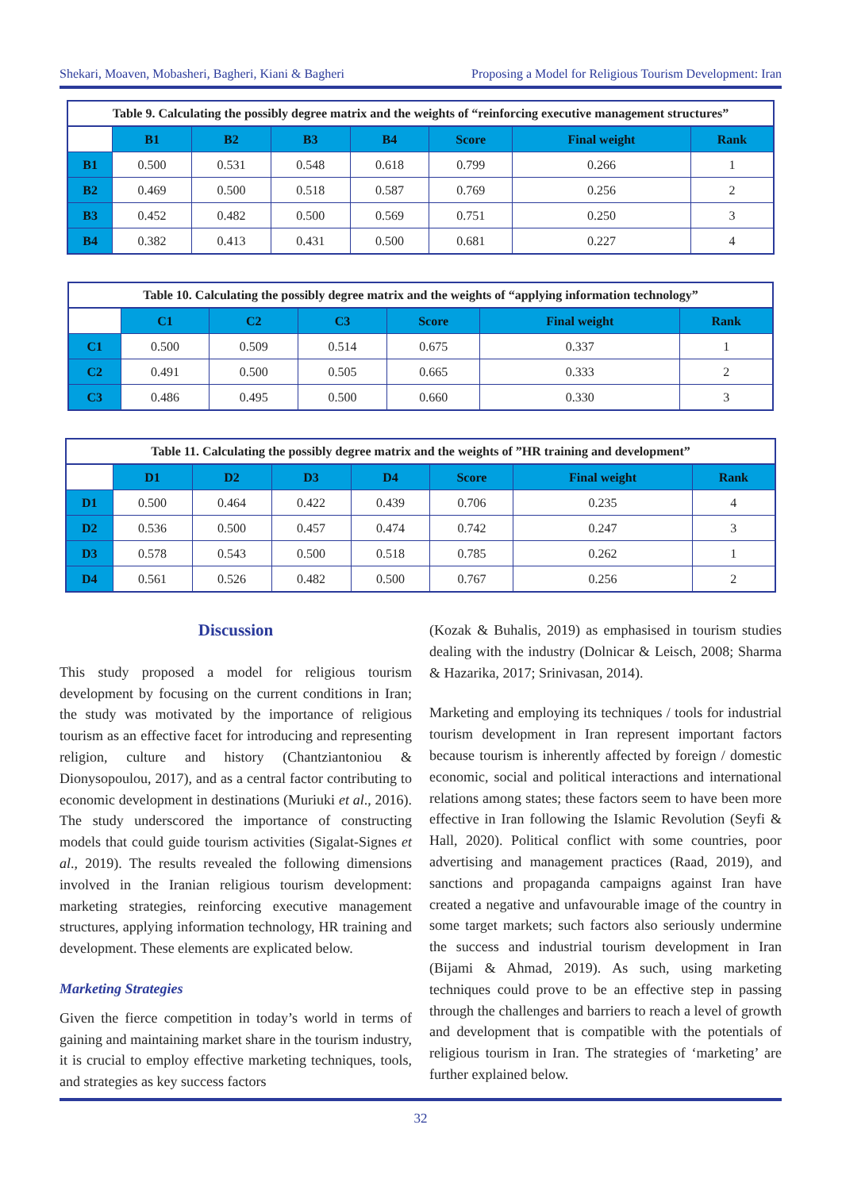Shekari, Moaven, Mobasheri, Bagheri, Kiani & Bagheri Proposing a Model for Religious Tourism Development: Iran
Table 9. Calculating the possibly degree matrix and the weights of “reinforcing executive management structures”
| | B1 | B2 | B3 | B4 | Score | Final weight | Rank |
| B1 | 0.500 | 0.531 | 0.548 | 0.618 | 0.799 | 0.266 | 1 |
| B2 | 0.469 | 0.500 | 0.518 | 0.587 | 0.769 | 0.256 | 2 |
| B3 | 0.452 | 0.482 | 0.500 | 0.569 | 0.751 | 0.250 | 3 |
| B4 | 0.382 | 0.413 | 0.431 | 0.500 | 0.681 | 0.227 | 4 |
Table 10. Calculating the possibly degree matrix and the weights of “applying information technology”
| | C1 | C2 | C3 | Score | Final weight | Rank |
| C1 | 0.500 | 0.509 | 0.514 | 0.675 | 0.337 | 1 |
| C2 | 0.491 | 0.500 | 0.505 | 0.665 | 0.333 | 2 |
| C3 | 0.486 | 0.495 | 0.500 | 0.660 | 0.330 | 3 |
Table 11. Calculating the possibly degree matrix and the weights of ”HR training and development”
| | D1 | D2 | D3 | D4 | Score | Final weight | Rank |
| D1 | 0.500 | 0.464 | 0.422 | 0.439 | 0.706 | 0.235 | 4 |
| D2 | 0.536 | 0.500 | 0.457 | 0.474 | 0.742 | 0.247 | 3 |
| D3 | 0.578 | 0.543 | 0.500 | 0.518 | 0.785 | 0.262 | 1 |
| D4 | 0.561 | 0.526 | 0.482 | 0.500 | 0.767 | 0.256 | 2 |
Discussion
This study proposed a model for religious tourism development by focusing on the current conditions in Iran; the study was motivated by the importance of religious tourism as an effective facet for introducing and representing religion, culture and history (Chantziantoniou & Dionysopoulou, 2017), and as a central factor contributing to economic development in destinations (Muriuki et al., 2016). The study underscored the importance of constructing models that could guide tourism activities (Sigalat-Signes et al., 2019). The results revealed the following dimensions involved in the Iranian religious tourism development: marketing strategies, reinforcing executive management structures, applying information technology, HR training and development. These elements are explicated below.
Marketing Strategies
Given the fierce competition in today’s world in terms of gaining and maintaining market share in the tourism industry, it is crucial to employ effective marketing techniques, tools, and strategies as key success factors
(Kozak & Buhalis, 2019) as emphasised in tourism studies dealing with the industry (Dolnicar & Leisch, 2008; Sharma & Hazarika, 2017; Srinivasan, 2014).
Marketing and employing its techniques / tools for industrial tourism development in Iran represent important factors because tourism is inherently affected by foreign / domestic economic, social and political interactions and international relations among states; these factors seem to have been more effective in Iran following the Islamic Revolution (Seyfi & Hall, 2020). Political conflict with some countries, poor advertising and management practices (Raad, 2019), and sanctions and propaganda campaigns against Iran have created a negative and unfavourable image of the country in some target markets; such factors also seriously undermine the success and industrial tourism development in Iran (Bijami & Ahmad, 2019). As such, using marketing techniques could prove to be an effective step in passing through the challenges and barriers to reach a level of growth and development that is compatible with the potentials of religious tourism in Iran. The strategies of ‘marketing’ are further explained below.
32